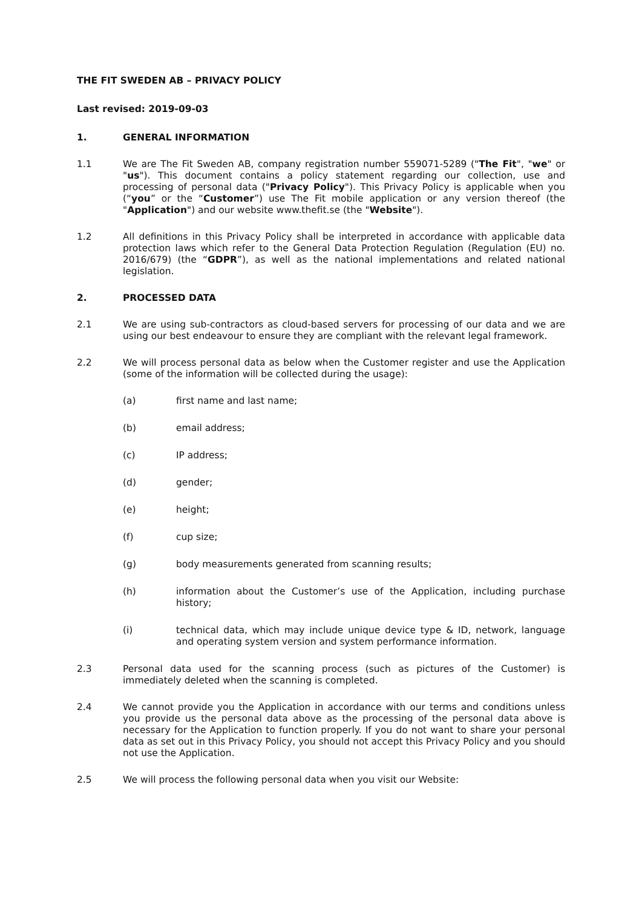THE FIT SWEDEN AB – PRIVACY POLICY
Last revised: 2019-09-03
1. GENERAL INFORMATION
1.1 We are The Fit Sweden AB, company registration number 559071-5289 ("The Fit", "we" or "us"). This document contains a policy statement regarding our collection, use and processing of personal data ("Privacy Policy"). This Privacy Policy is applicable when you (“you” or the “Customer”) use The Fit mobile application or any version thereof (the "Application") and our website www.thefit.se (the "Website").
1.2 All definitions in this Privacy Policy shall be interpreted in accordance with applicable data protection laws which refer to the General Data Protection Regulation (Regulation (EU) no. 2016/679) (the “GDPR”), as well as the national implementations and related national legislation.
2. PROCESSED DATA
2.1 We are using sub-contractors as cloud-based servers for processing of our data and we are using our best endeavour to ensure they are compliant with the relevant legal framework.
2.2 We will process personal data as below when the Customer register and use the Application (some of the information will be collected during the usage):
(a) first name and last name;
(b) email address;
(c) IP address;
(d) gender;
(e) height;
(f) cup size;
(g) body measurements generated from scanning results;
(h) information about the Customer’s use of the Application, including purchase history;
(i) technical data, which may include unique device type & ID, network, language and operating system version and system performance information.
2.3 Personal data used for the scanning process (such as pictures of the Customer) is immediately deleted when the scanning is completed.
2.4 We cannot provide you the Application in accordance with our terms and conditions unless you provide us the personal data above as the processing of the personal data above is necessary for the Application to function properly. If you do not want to share your personal data as set out in this Privacy Policy, you should not accept this Privacy Policy and you should not use the Application.
2.5 We will process the following personal data when you visit our Website: